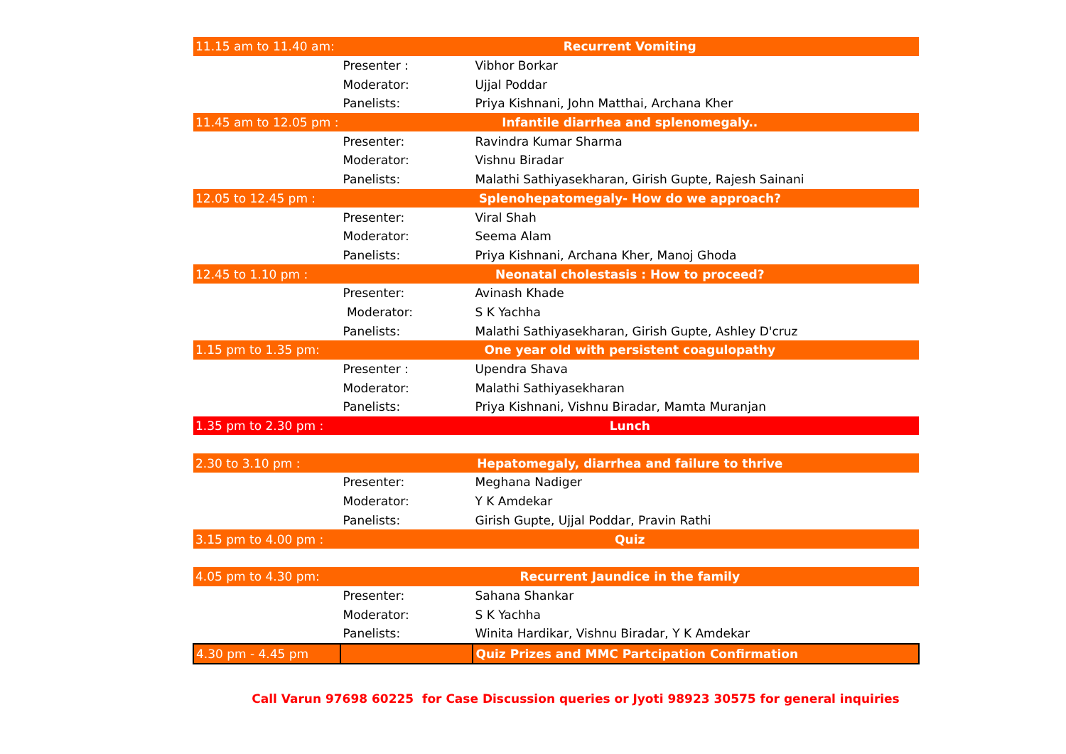| 11.15 am to 11.40 am: | Recurrent Vomiting | |
| | Presenter : | Vibhor Borkar |
| | Moderator: | Ujjal Poddar |
| | Panelists: | Priya Kishnani, John Matthai, Archana Kher |
| 11.45 am to 12.05 pm : | Infantile diarrhea and splenomegaly.. | |
| | Presenter: | Ravindra Kumar Sharma |
| | Moderator: | Vishnu Biradar |
| | Panelists: | Malathi Sathiyasekharan, Girish Gupte, Rajesh Sainani |
| 12.05 to 12.45 pm : | Splenohepatomegaly- How do we approach? | |
| | Presenter: | Viral Shah |
| | Moderator: | Seema Alam |
| | Panelists: | Priya Kishnani, Archana Kher, Manoj Ghoda |
| 12.45 to 1.10 pm : | Neonatal cholestasis : How to proceed? | |
| | Presenter: | Avinash Khade |
| | Moderator: | S K Yachha |
| | Panelists: | Malathi Sathiyasekharan, Girish Gupte, Ashley D'cruz |
| 1.15 pm to 1.35 pm: | One year old with persistent coagulopathy | |
| | Presenter : | Upendra Shava |
| | Moderator: | Malathi Sathiyasekharan |
| | Panelists: | Priya Kishnani, Vishnu Biradar, Mamta Muranjan |
| 1.35 pm to 2.30 pm : | Lunch | |
| 2.30 to 3.10 pm : | Hepatomegaly, diarrhea and failure to thrive | |
| | Presenter: | Meghana Nadiger |
| | Moderator: | Y K Amdekar |
| | Panelists: | Girish Gupte, Ujjal Poddar, Pravin Rathi |
| 3.15 pm to 4.00 pm : | Quiz | |
| 4.05 pm to 4.30 pm: | Recurrent Jaundice in the family | |
| | Presenter: | Sahana Shankar |
| | Moderator: | S K Yachha |
| | Panelists: | Winita Hardikar, Vishnu Biradar, Y K Amdekar |
| 4.30 pm - 4.45 pm | | Quiz Prizes and MMC Partcipation Confirmation |
Call Varun 97698 60225 for Case Discussion queries or Jyoti 98923 30575 for general inquiries